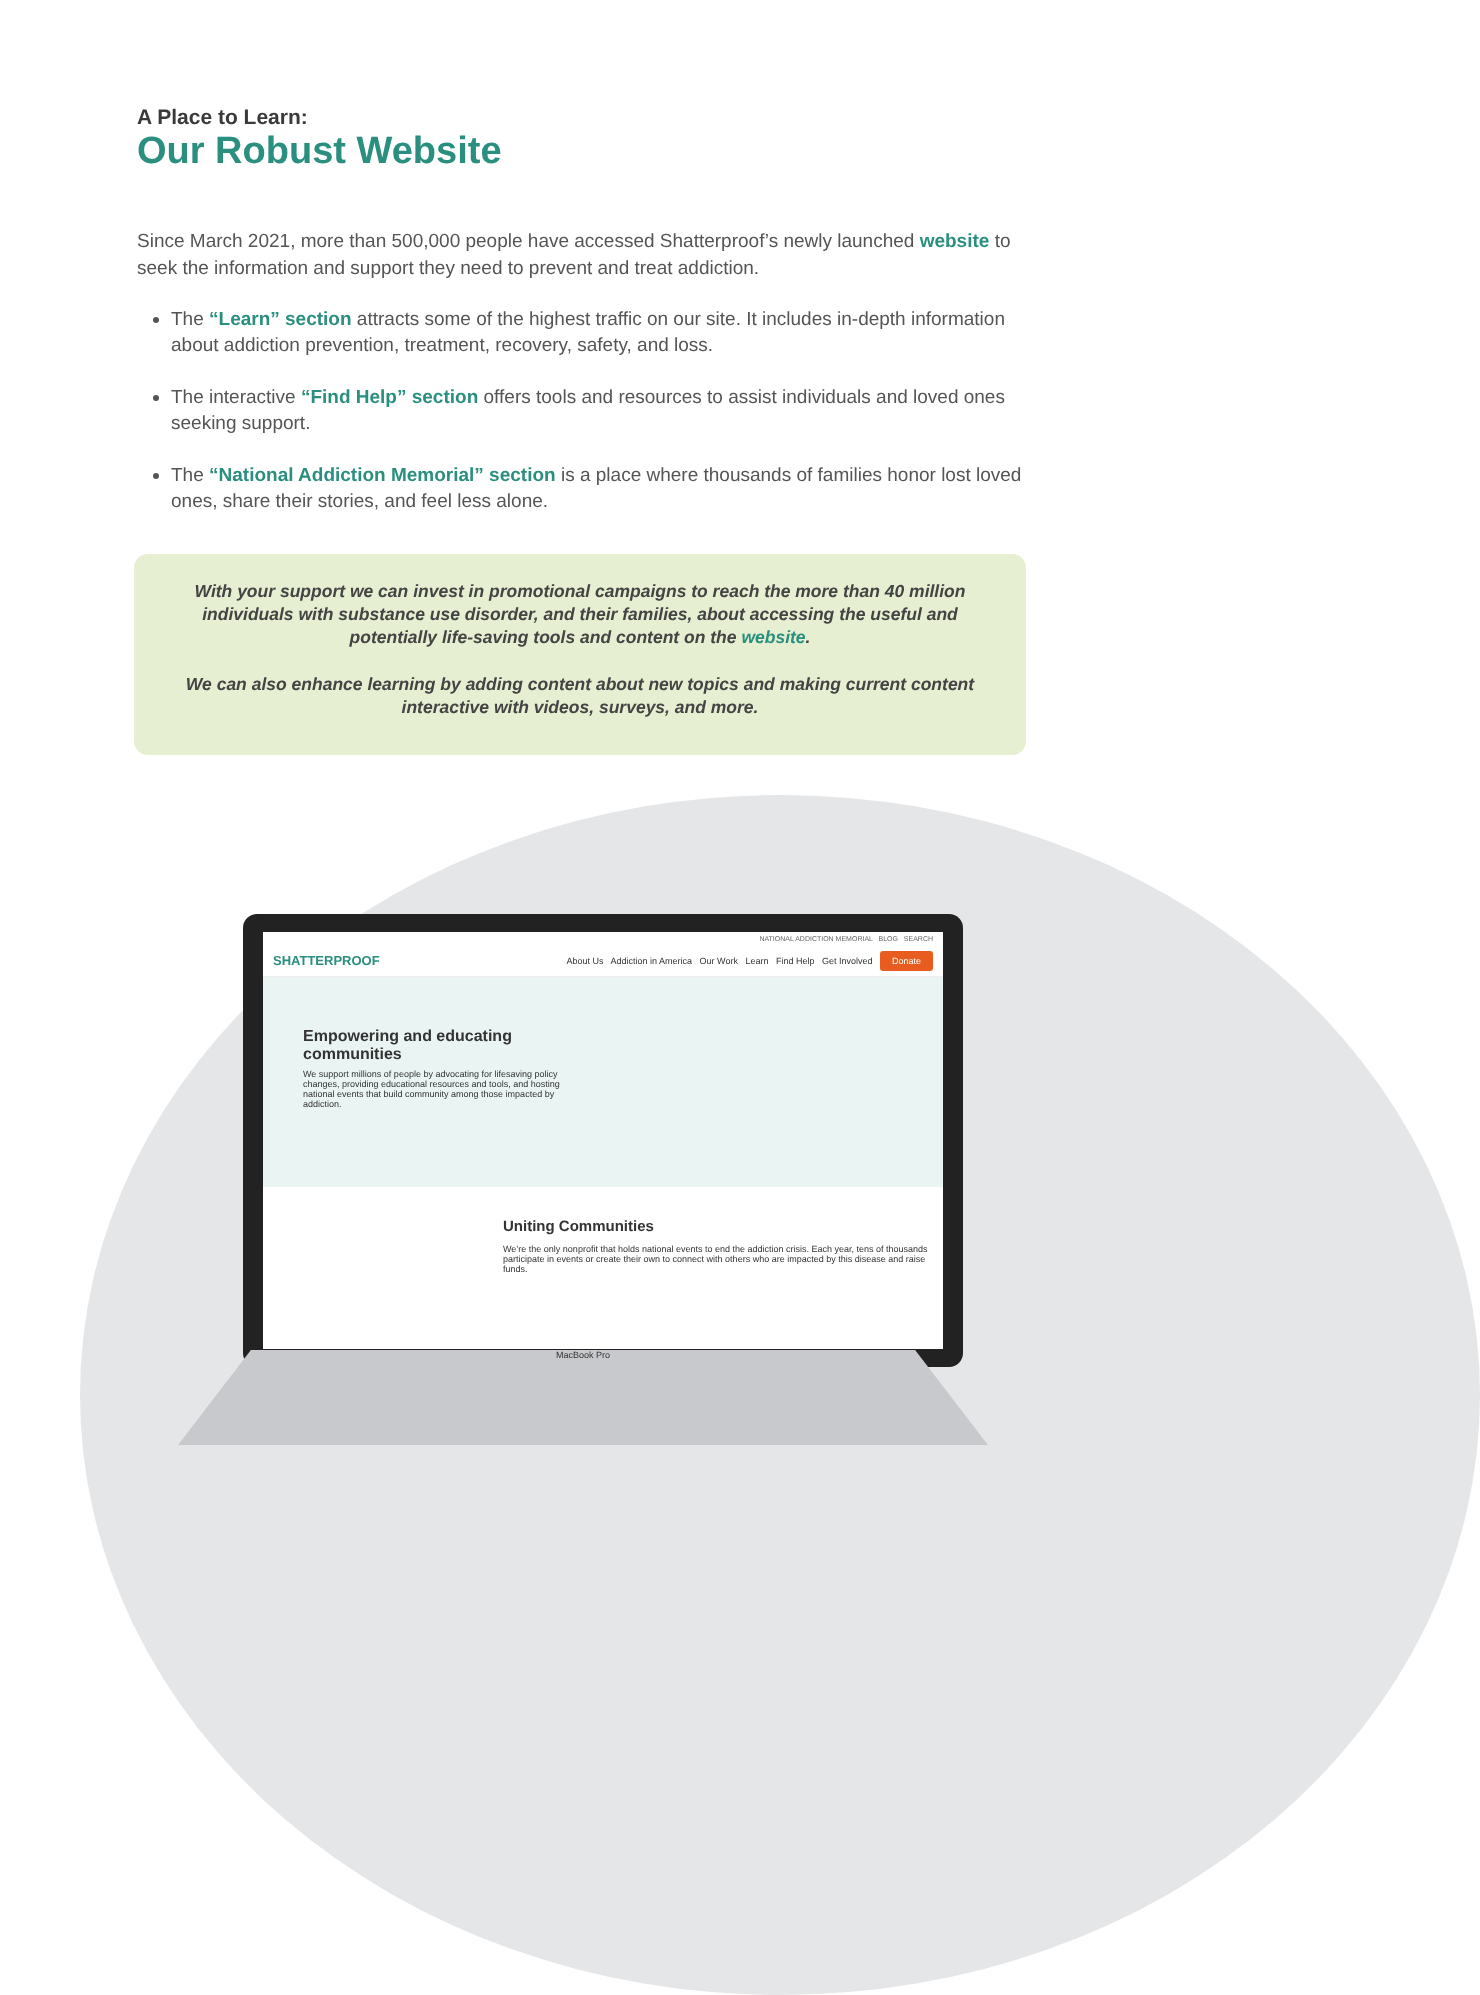A Place to Learn:
Our Robust Website
Since March 2021, more than 500,000 people have accessed Shatterproof’s newly launched website to seek the information and support they need to prevent and treat addiction.
The “Learn” section attracts some of the highest traffic on our site. It includes in-depth information about addiction prevention, treatment, recovery, safety, and loss.
The interactive “Find Help” section offers tools and resources to assist individuals and loved ones seeking support.
The “National Addiction Memorial” section is a place where thousands of families honor lost loved ones, share their stories, and feel less alone.
With your support we can invest in promotional campaigns to reach the more than 40 million individuals with substance use disorder, and their families, about accessing the useful and potentially life-saving tools and content on the website.
We can also enhance learning by adding content about new topics and making current content interactive with videos, surveys, and more.
NATIONAL ADDICTION MEMORIAL BLOG SEARCH
SHATTERPROOF About Us Addiction in America Our Work Learn Find Help Get Involved Donate
Empowering and educating communities
We support millions of people by advocating for lifesaving policy changes, providing educational resources and tools, and hosting national events that build community among those impacted by addiction.
Uniting Communities
We’re the only nonprofit that holds national events to end the addiction crisis. Each year, tens of thousands participate in events or create their own to connect with others who are impacted by this disease and raise funds.
MacBook Pro